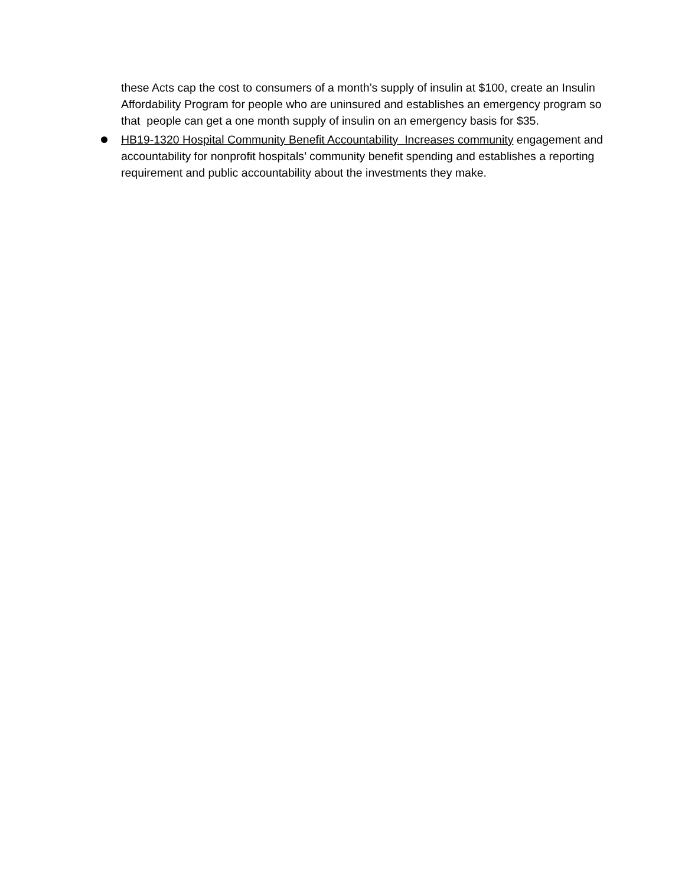these Acts cap the cost to consumers of a month’s supply of insulin at $100, create an Insulin Affordability Program for people who are uninsured and establishes an emergency program so that people can get a one month supply of insulin on an emergency basis for $35.
HB19-1320 Hospital Community Benefit Accountability Increases community engagement and accountability for nonprofit hospitals’ community benefit spending and establishes a reporting requirement and public accountability about the investments they make.